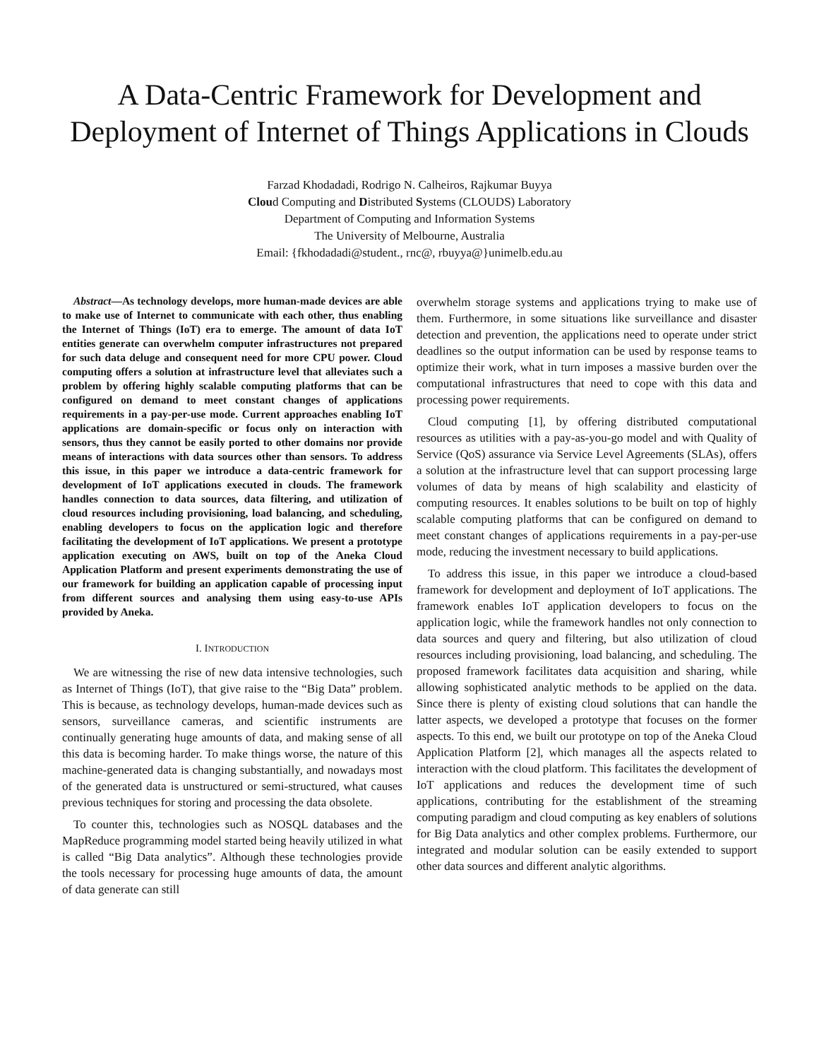A Data-Centric Framework for Development and Deployment of Internet of Things Applications in Clouds
Farzad Khodadadi, Rodrigo N. Calheiros, Rajkumar Buyya
Cloud Computing and Distributed Systems (CLOUDS) Laboratory
Department of Computing and Information Systems
The University of Melbourne, Australia
Email: {fkhodadadi@student., rnc@, rbuyya@}unimelb.edu.au
Abstract—As technology develops, more human-made devices are able to make use of Internet to communicate with each other, thus enabling the Internet of Things (IoT) era to emerge. The amount of data IoT entities generate can overwhelm computer infrastructures not prepared for such data deluge and consequent need for more CPU power. Cloud computing offers a solution at infrastructure level that alleviates such a problem by offering highly scalable computing platforms that can be configured on demand to meet constant changes of applications requirements in a pay-per-use mode. Current approaches enabling IoT applications are domain-specific or focus only on interaction with sensors, thus they cannot be easily ported to other domains nor provide means of interactions with data sources other than sensors. To address this issue, in this paper we introduce a data-centric framework for development of IoT applications executed in clouds. The framework handles connection to data sources, data filtering, and utilization of cloud resources including provisioning, load balancing, and scheduling, enabling developers to focus on the application logic and therefore facilitating the development of IoT applications. We present a prototype application executing on AWS, built on top of the Aneka Cloud Application Platform and present experiments demonstrating the use of our framework for building an application capable of processing input from different sources and analysing them using easy-to-use APIs provided by Aneka.
I. INTRODUCTION
We are witnessing the rise of new data intensive technologies, such as Internet of Things (IoT), that give raise to the “Big Data” problem. This is because, as technology develops, human-made devices such as sensors, surveillance cameras, and scientific instruments are continually generating huge amounts of data, and making sense of all this data is becoming harder. To make things worse, the nature of this machine-generated data is changing substantially, and nowadays most of the generated data is unstructured or semi-structured, what causes previous techniques for storing and processing the data obsolete.
To counter this, technologies such as NOSQL databases and the MapReduce programming model started being heavily utilized in what is called “Big Data analytics”. Although these technologies provide the tools necessary for processing huge amounts of data, the amount of data generate can still
overwhelm storage systems and applications trying to make use of them. Furthermore, in some situations like surveillance and disaster detection and prevention, the applications need to operate under strict deadlines so the output information can be used by response teams to optimize their work, what in turn imposes a massive burden over the computational infrastructures that need to cope with this data and processing power requirements.
Cloud computing [1], by offering distributed computational resources as utilities with a pay-as-you-go model and with Quality of Service (QoS) assurance via Service Level Agreements (SLAs), offers a solution at the infrastructure level that can support processing large volumes of data by means of high scalability and elasticity of computing resources. It enables solutions to be built on top of highly scalable computing platforms that can be configured on demand to meet constant changes of applications requirements in a pay-per-use mode, reducing the investment necessary to build applications.
To address this issue, in this paper we introduce a cloud-based framework for development and deployment of IoT applications. The framework enables IoT application developers to focus on the application logic, while the framework handles not only connection to data sources and query and filtering, but also utilization of cloud resources including provisioning, load balancing, and scheduling. The proposed framework facilitates data acquisition and sharing, while allowing sophisticated analytic methods to be applied on the data. Since there is plenty of existing cloud solutions that can handle the latter aspects, we developed a prototype that focuses on the former aspects. To this end, we built our prototype on top of the Aneka Cloud Application Platform [2], which manages all the aspects related to interaction with the cloud platform. This facilitates the development of IoT applications and reduces the development time of such applications, contributing for the establishment of the streaming computing paradigm and cloud computing as key enablers of solutions for Big Data analytics and other complex problems. Furthermore, our integrated and modular solution can be easily extended to support other data sources and different analytic algorithms.